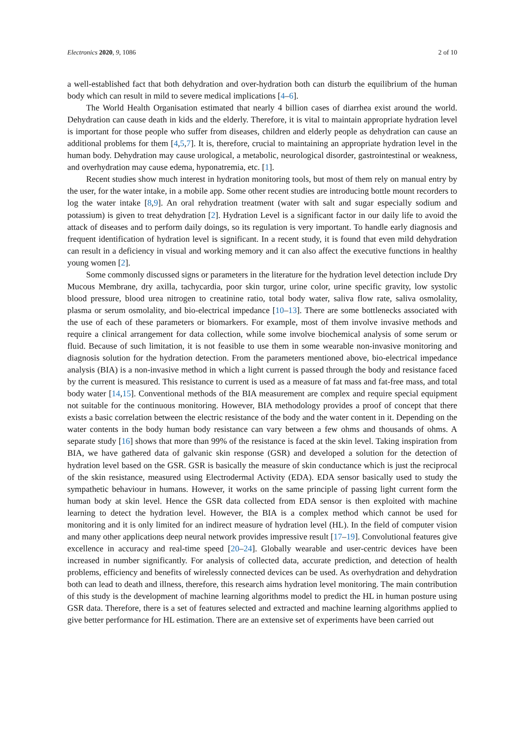Electronics 2020, 9, 1086 2 of 10
a well-established fact that both dehydration and over-hydration both can disturb the equilibrium of the human body which can result in mild to severe medical implications [4–6].
The World Health Organisation estimated that nearly 4 billion cases of diarrhea exist around the world. Dehydration can cause death in kids and the elderly. Therefore, it is vital to maintain appropriate hydration level is important for those people who suffer from diseases, children and elderly people as dehydration can cause an additional problems for them [4,5,7]. It is, therefore, crucial to maintaining an appropriate hydration level in the human body. Dehydration may cause urological, a metabolic, neurological disorder, gastrointestinal or weakness, and overhydration may cause edema, hyponatremia, etc. [1].
Recent studies show much interest in hydration monitoring tools, but most of them rely on manual entry by the user, for the water intake, in a mobile app. Some other recent studies are introducing bottle mount recorders to log the water intake [8,9]. An oral rehydration treatment (water with salt and sugar especially sodium and potassium) is given to treat dehydration [2]. Hydration Level is a significant factor in our daily life to avoid the attack of diseases and to perform daily doings, so its regulation is very important. To handle early diagnosis and frequent identification of hydration level is significant. In a recent study, it is found that even mild dehydration can result in a deficiency in visual and working memory and it can also affect the executive functions in healthy young women [2].
Some commonly discussed signs or parameters in the literature for the hydration level detection include Dry Mucous Membrane, dry axilla, tachycardia, poor skin turgor, urine color, urine specific gravity, low systolic blood pressure, blood urea nitrogen to creatinine ratio, total body water, saliva flow rate, saliva osmolality, plasma or serum osmolality, and bio-electrical impedance [10–13]. There are some bottlenecks associated with the use of each of these parameters or biomarkers. For example, most of them involve invasive methods and require a clinical arrangement for data collection, while some involve biochemical analysis of some serum or fluid. Because of such limitation, it is not feasible to use them in some wearable non-invasive monitoring and diagnosis solution for the hydration detection. From the parameters mentioned above, bio-electrical impedance analysis (BIA) is a non-invasive method in which a light current is passed through the body and resistance faced by the current is measured. This resistance to current is used as a measure of fat mass and fat-free mass, and total body water [14,15]. Conventional methods of the BIA measurement are complex and require special equipment not suitable for the continuous monitoring. However, BIA methodology provides a proof of concept that there exists a basic correlation between the electric resistance of the body and the water content in it. Depending on the water contents in the body human body resistance can vary between a few ohms and thousands of ohms. A separate study [16] shows that more than 99% of the resistance is faced at the skin level. Taking inspiration from BIA, we have gathered data of galvanic skin response (GSR) and developed a solution for the detection of hydration level based on the GSR. GSR is basically the measure of skin conductance which is just the reciprocal of the skin resistance, measured using Electrodermal Activity (EDA). EDA sensor basically used to study the sympathetic behaviour in humans. However, it works on the same principle of passing light current form the human body at skin level. Hence the GSR data collected from EDA sensor is then exploited with machine learning to detect the hydration level. However, the BIA is a complex method which cannot be used for monitoring and it is only limited for an indirect measure of hydration level (HL). In the field of computer vision and many other applications deep neural network provides impressive result [17–19]. Convolutional features give excellence in accuracy and real-time speed [20–24]. Globally wearable and user-centric devices have been increased in number significantly. For analysis of collected data, accurate prediction, and detection of health problems, efficiency and benefits of wirelessly connected devices can be used. As overhydration and dehydration both can lead to death and illness, therefore, this research aims hydration level monitoring. The main contribution of this study is the development of machine learning algorithms model to predict the HL in human posture using GSR data. Therefore, there is a set of features selected and extracted and machine learning algorithms applied to give better performance for HL estimation. There are an extensive set of experiments have been carried out